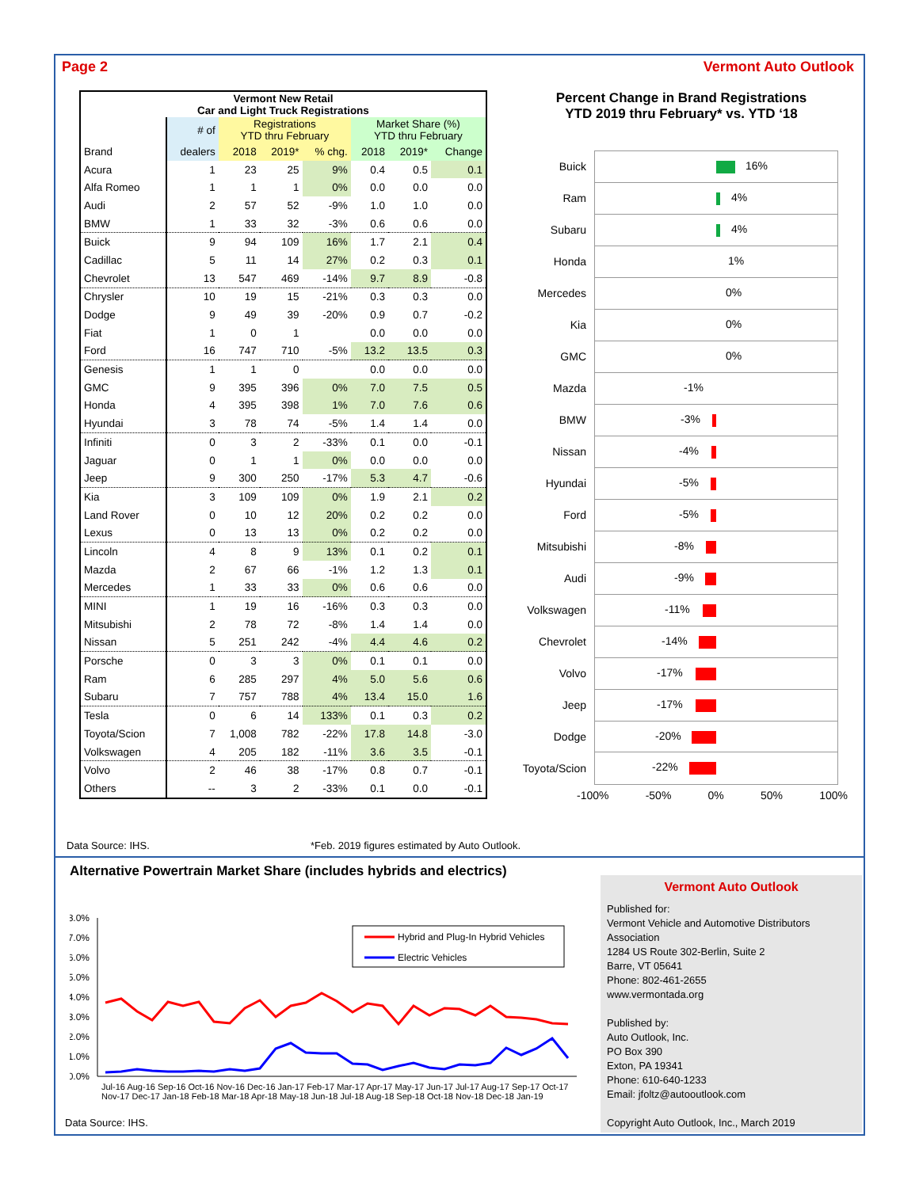Page 2 Vermont Auto Outlook
| Vermont New Retail Car and Light Truck Registrations | | | | | | | |
| --- | --- | --- | --- | --- | --- | --- | --- |
| | # of | Registrations YTD thru February | | | Market Share (%) YTD thru February | | |
| Brand | dealers | 2018 | 2019* | % chg. | 2018 | 2019* | Change |
| Acura | 1 | 23 | 25 | 9% | 0.4 | 0.5 | 0.1 |
| Alfa Romeo | 1 | 1 | 1 | 0% | 0.0 | 0.0 | 0.0 |
| Audi | 2 | 57 | 52 | -9% | 1.0 | 1.0 | 0.0 |
| BMW | 1 | 33 | 32 | -3% | 0.6 | 0.6 | 0.0 |
| Buick | 9 | 94 | 109 | 16% | 1.7 | 2.1 | 0.4 |
| Cadillac | 5 | 11 | 14 | 27% | 0.2 | 0.3 | 0.1 |
| Chevrolet | 13 | 547 | 469 | -14% | 9.7 | 8.9 | -0.8 |
| Chrysler | 10 | 19 | 15 | -21% | 0.3 | 0.3 | 0.0 |
| Dodge | 9 | 49 | 39 | -20% | 0.9 | 0.7 | -0.2 |
| Fiat | 1 | 0 | 1 | | 0.0 | 0.0 | 0.0 |
| Ford | 16 | 747 | 710 | -5% | 13.2 | 13.5 | 0.3 |
| Genesis | 1 | 1 | 0 | | 0.0 | 0.0 | 0.0 |
| GMC | 9 | 395 | 396 | 0% | 7.0 | 7.5 | 0.5 |
| Honda | 4 | 395 | 398 | 1% | 7.0 | 7.6 | 0.6 |
| Hyundai | 3 | 78 | 74 | -5% | 1.4 | 1.4 | 0.0 |
| Infiniti | 0 | 3 | 2 | -33% | 0.1 | 0.0 | -0.1 |
| Jaguar | 0 | 1 | 1 | 0% | 0.0 | 0.0 | 0.0 |
| Jeep | 9 | 300 | 250 | -17% | 5.3 | 4.7 | -0.6 |
| Kia | 3 | 109 | 109 | 0% | 1.9 | 2.1 | 0.2 |
| Land Rover | 0 | 10 | 12 | 20% | 0.2 | 0.2 | 0.0 |
| Lexus | 0 | 13 | 13 | 0% | 0.2 | 0.2 | 0.0 |
| Lincoln | 4 | 8 | 9 | 13% | 0.1 | 0.2 | 0.1 |
| Mazda | 2 | 67 | 66 | -1% | 1.2 | 1.3 | 0.1 |
| Mercedes | 1 | 33 | 33 | 0% | 0.6 | 0.6 | 0.0 |
| MINI | 1 | 19 | 16 | -16% | 0.3 | 0.3 | 0.0 |
| Mitsubishi | 2 | 78 | 72 | -8% | 1.4 | 1.4 | 0.0 |
| Nissan | 5 | 251 | 242 | -4% | 4.4 | 4.6 | 0.2 |
| Porsche | 0 | 3 | 3 | 0% | 0.1 | 0.1 | 0.0 |
| Ram | 6 | 285 | 297 | 4% | 5.0 | 5.6 | 0.6 |
| Subaru | 7 | 757 | 788 | 4% | 13.4 | 15.0 | 1.6 |
| Tesla | 0 | 6 | 14 | 133% | 0.1 | 0.3 | 0.2 |
| Toyota/Scion | 7 | 1,008 | 782 | -22% | 17.8 | 14.8 | -3.0 |
| Volkswagen | 4 | 205 | 182 | -11% | 3.6 | 3.5 | -0.1 |
| Volvo | 2 | 46 | 38 | -17% | 0.8 | 0.7 | -0.1 |
| Others | -- | 3 | 2 | -33% | 0.1 | 0.0 | -0.1 |
Percent Change in Brand Registrations
YTD 2019 thru February* vs. YTD ‘18
Buick
16%
Ram
4%
Subaru
4%
Honda
1%
Mercedes
0%
Kia
0%
GMC
0%
Mazda
-1%
BMW
-3%
Nissan
-4%
Hyundai
-5%
Ford
-5%
Mitsubishi
-8%
Audi
-9%
Volkswagen
-11%
Chevrolet
-14%
Volvo
-17%
Jeep
-17%
Dodge
-20%
Toyota/Scion
-22%
-100% -50% 0% 50% 100%
Data Source: IHS.
*Feb. 2019 figures estimated by Auto Outlook.
Alternative Powertrain Market Share (includes hybrids and electrics)
8.0%
7.0%
6.0%
5.0%
4.0%
3.0%
2.0%
1.0%
0.0%
Hybrid and Plug-In Hybrid Vehicles
Electric Vehicles
Jul-16 Aug-16 Sep-16 Oct-16 Nov-16 Dec-16 Jan-17 Feb-17 Mar-17 Apr-17 May-17 Jun-17 Jul-17 Aug-17 Sep-17 Oct-17 Nov-17 Dec-17 Jan-18 Feb-18 Mar-18 Apr-18 May-18 Jun-18 Jul-18 Aug-18 Sep-18 Oct-18 Nov-18 Dec-18 Jan-19
Data Source: IHS.
Vermont Auto Outlook
Published for:
Vermont Vehicle and Automotive Distributors Association
1284 US Route 302-Berlin, Suite 2
Barre, VT 05641
Phone: 802-461-2655
www.vermontada.org
Published by:
Auto Outlook, Inc.
PO Box 390
Exton, PA 19341
Phone: 610-640-1233
Email: jfoltz@autooutlook.com
Copyright Auto Outlook, Inc., March 2019